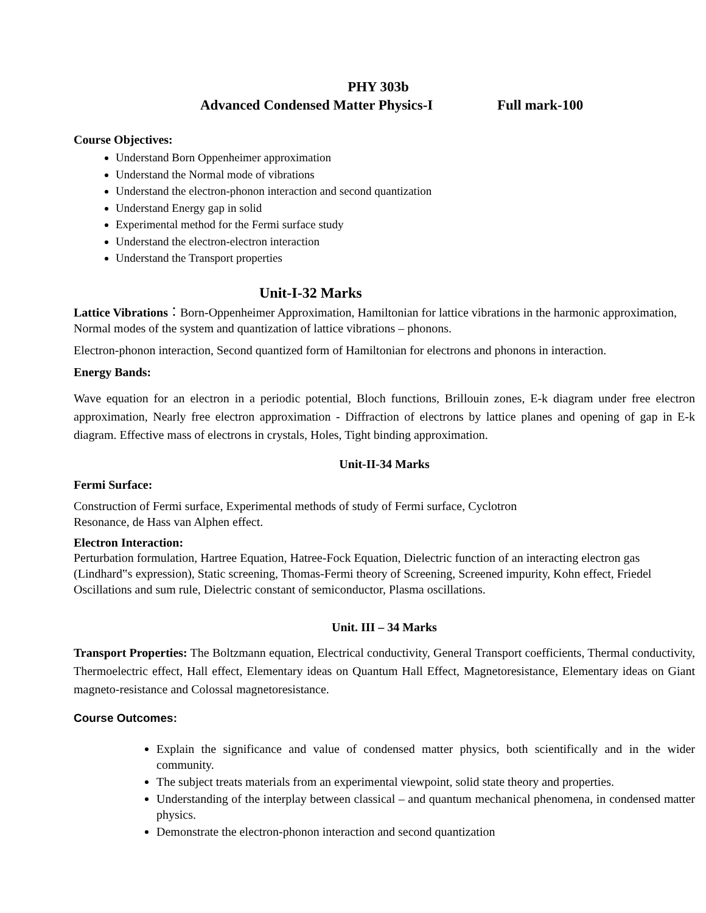PHY 303b
Advanced Condensed Matter Physics-I Full mark-100
Course Objectives:
Understand Born Oppenheimer approximation
Understand the Normal mode of vibrations
Understand the electron-phonon interaction and second quantization
Understand Energy gap in solid
Experimental method for the Fermi surface study
Understand the electron-electron interaction
Understand the Transport properties
Unit-I-32 Marks
Lattice Vibrations：Born-Oppenheimer Approximation, Hamiltonian for lattice vibrations in the harmonic approximation, Normal modes of the system and quantization of lattice vibrations – phonons.
Electron-phonon interaction, Second quantized form of Hamiltonian for electrons and phonons in interaction.
Energy Bands:
Wave equation for an electron in a periodic potential, Bloch functions, Brillouin zones, E-k diagram under free electron approximation, Nearly free electron approximation - Diffraction of electrons by lattice planes and opening of gap in E-k diagram. Effective mass of electrons in crystals, Holes, Tight binding approximation.
Unit-II-34 Marks
Fermi Surface:
Construction of Fermi surface, Experimental methods of study of Fermi surface, Cyclotron
Resonance, de Hass van Alphen effect.
Electron Interaction:
Perturbation formulation, Hartree Equation, Hatree-Fock Equation, Dielectric function of an interacting electron gas (Lindhard‟s expression), Static screening, Thomas-Fermi theory of Screening, Screened impurity, Kohn effect, Friedel Oscillations and sum rule, Dielectric constant of semiconductor, Plasma oscillations.
Unit. III – 34 Marks
Transport Properties: The Boltzmann equation, Electrical conductivity, General Transport coefficients, Thermal conductivity, Thermoelectric effect, Hall effect, Elementary ideas on Quantum Hall Effect, Magnetoresistance, Elementary ideas on Giant magneto-resistance and Colossal magnetoresistance.
Course Outcomes:
Explain the significance and value of condensed matter physics, both scientifically and in the wider community.
The subject treats materials from an experimental viewpoint, solid state theory and properties.
Understanding of the interplay between classical – and quantum mechanical phenomena, in condensed matter physics.
Demonstrate the electron-phonon interaction and second quantization